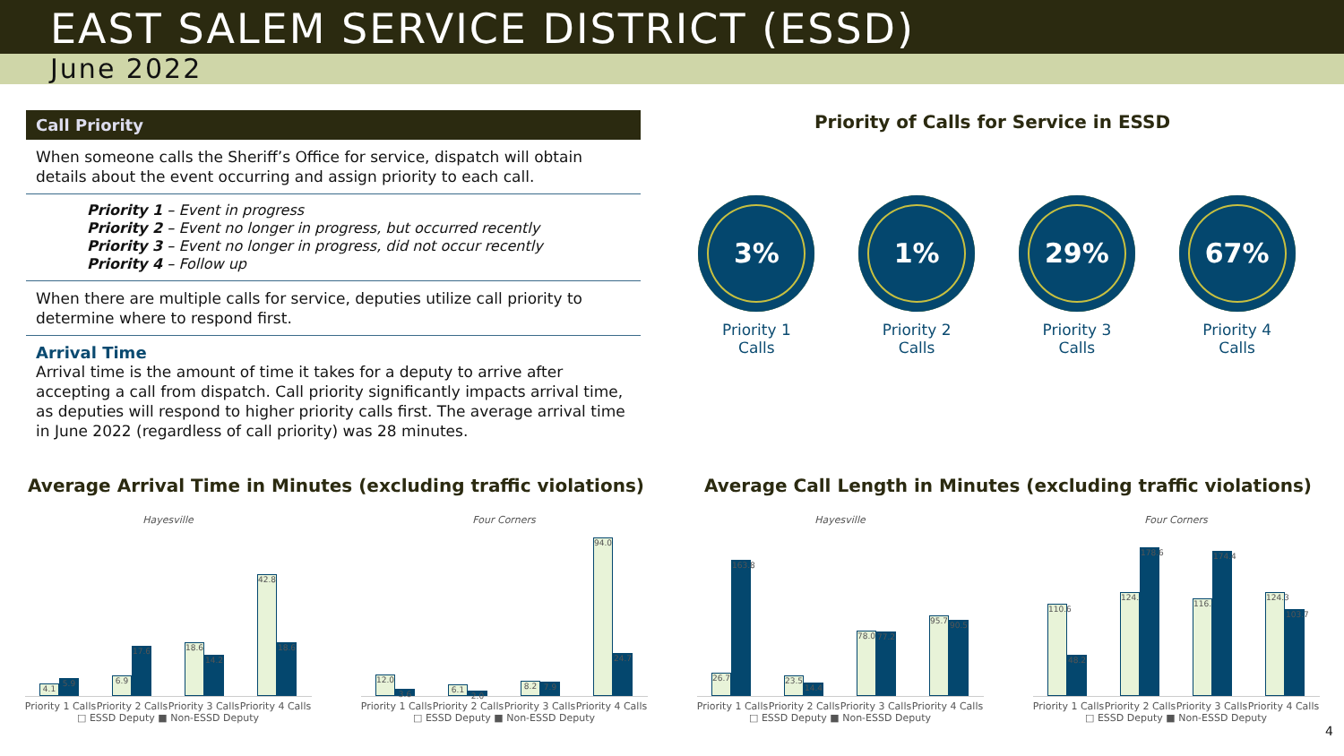EAST SALEM SERVICE DISTRICT (ESSD)
June 2022
Call Priority
When someone calls the Sheriff’s Office for service, dispatch will obtain details about the event occurring and assign priority to each call.
Priority 1 – Event in progress
Priority 2 – Event no longer in progress, but occurred recently
Priority 3 – Event no longer in progress, did not occur recently
Priority 4 – Follow up
When there are multiple calls for service, deputies utilize call priority to determine where to respond first.
Arrival Time
Arrival time is the amount of time it takes for a deputy to arrive after accepting a call from dispatch. Call priority significantly impacts arrival time, as deputies will respond to higher priority calls first. The average arrival time in June 2022 (regardless of call priority) was 28 minutes.
Priority of Calls for Service in ESSD
3%
Priority 1
Calls
1%
Priority 2
Calls
29%
Priority 3
Calls
67%
Priority 4
Calls
Average Arrival Time in Minutes (excluding traffic violations)
Hayesville
4.1
5.9
6.9
17.6
18.6
14.2
42.8
18.6
Priority 1 Calls Priority 2 Calls Priority 3 Calls Priority 4 Calls
□ ESSD Deputy ■ Non-ESSD Deputy
Four Corners
12.0
3.6
6.1
2.0
8.2
7.9
94.0
24.7
Priority 1 Calls Priority 2 Calls Priority 3 Calls Priority 4 Calls
□ ESSD Deputy ■ Non-ESSD Deputy
Average Call Length in Minutes (excluding traffic violations)
Hayesville
26.7
163.8
23.5
14.4
78.0
77.2
95.7
90.5
Priority 1 Calls Priority 2 Calls Priority 3 Calls Priority 4 Calls
□ ESSD Deputy ■ Non-ESSD Deputy
Four Corners
110.6
48.2
124.4
178.6
116.9
174.4
124.3
103.7
Priority 1 Calls Priority 2 Calls Priority 3 Calls Priority 4 Calls
□ ESSD Deputy ■ Non-ESSD Deputy
4